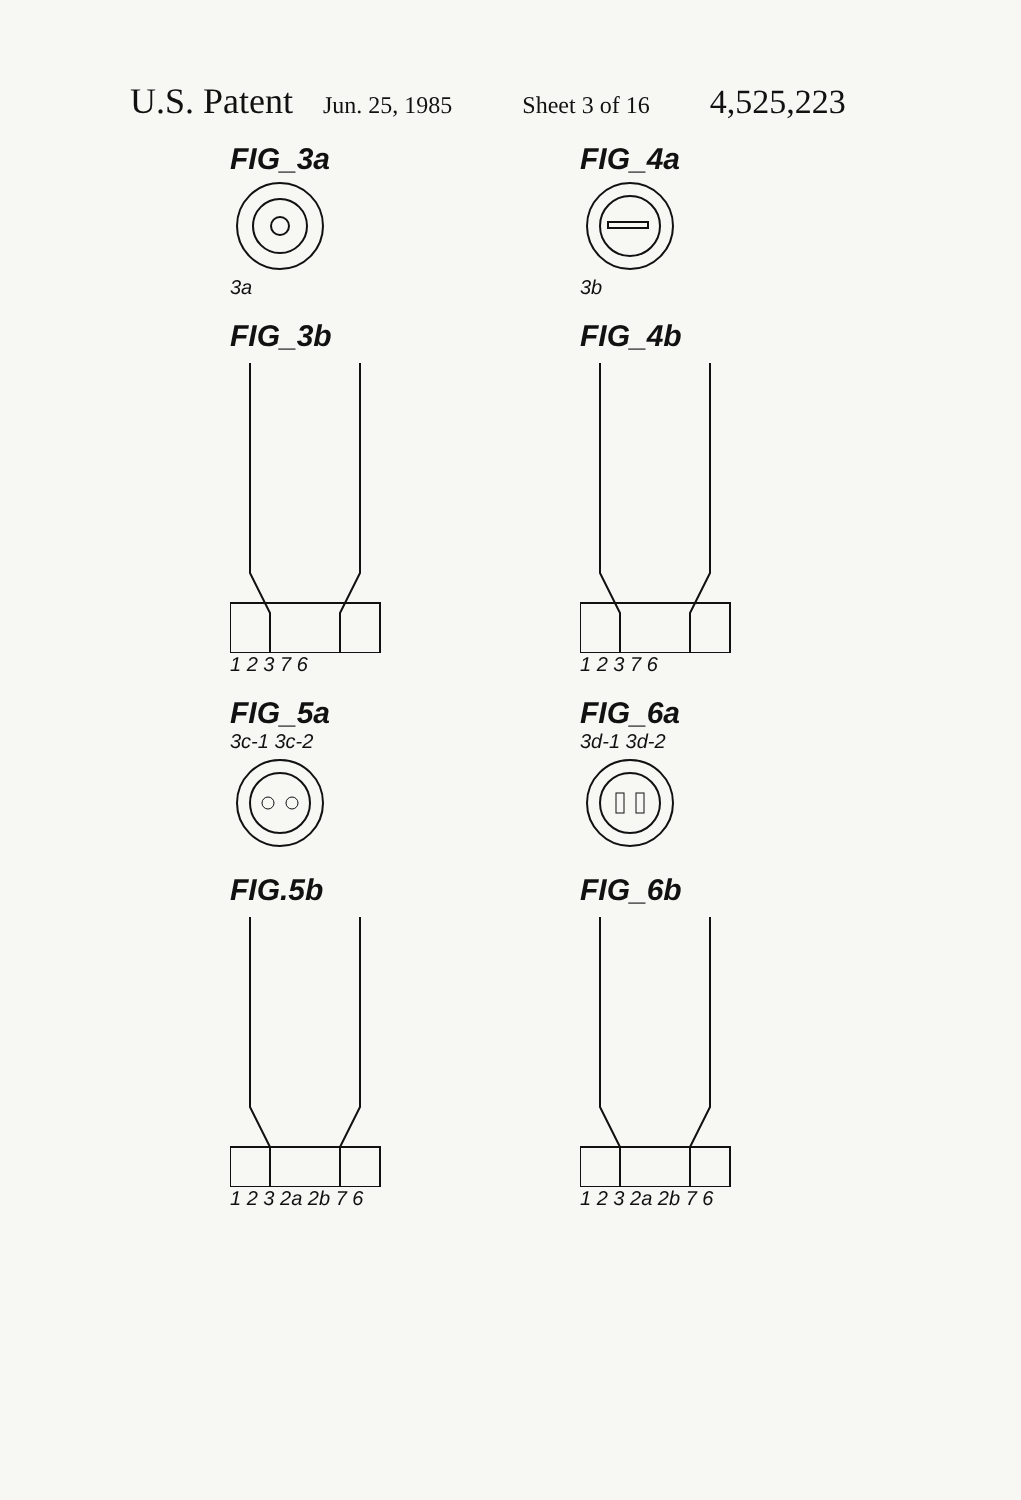U.S. Patent Jun. 25, 1985 Sheet 3 of 16 4,525,223
FIG_3a
3a
FIG_4a
3b
FIG_3b
1 2 3 7 6
FIG_4b
1 2 3 7 6
FIG_5a
3c-1 3c-2
FIG_6a
3d-1 3d-2
FIG.5b
1 2 3 2a 2b 7 6
FIG_6b
1 2 3 2a 2b 7 6